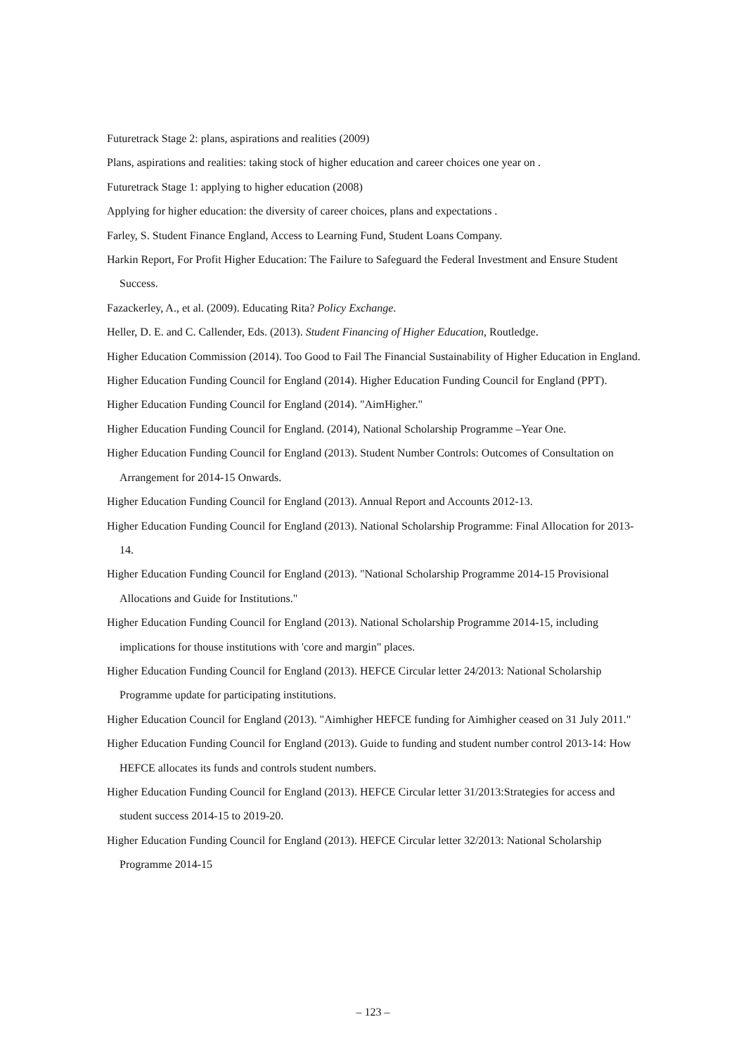Futuretrack Stage 2: plans, aspirations and realities (2009)
Plans, aspirations and realities: taking stock of higher education and career choices one year on .
Futuretrack Stage 1: applying to higher education (2008)
Applying for higher education: the diversity of career choices, plans and expectations .
Farley, S. Student Finance England, Access to Learning Fund, Student Loans Company.
Harkin Report, For Profit Higher Education: The Failure to Safeguard the Federal Investment and Ensure Student Success.
Fazackerley, A., et al. (2009). Educating Rita? Policy Exchange.
Heller, D. E. and C. Callender, Eds. (2013). Student Financing of Higher Education, Routledge.
Higher Education Commission (2014). Too Good to Fail The Financial Sustainability of Higher Education in England.
Higher Education Funding Council for England (2014). Higher Education Funding Council for England (PPT).
Higher Education Funding Council for England (2014). "AimHigher."
Higher Education Funding Council for England. (2014), National Scholarship Programme –Year One.
Higher Education Funding Council for England (2013). Student Number Controls: Outcomes of Consultation on Arrangement for 2014-15 Onwards.
Higher Education Funding Council for England (2013). Annual Report and Accounts 2012-13.
Higher Education Funding Council for England (2013). National Scholarship Programme: Final Allocation for 2013-14.
Higher Education Funding Council for England (2013). "National Scholarship Programme 2014-15 Provisional Allocations and Guide for Institutions."
Higher Education Funding Council for England (2013). National Scholarship Programme 2014-15, including implications for thouse institutions with 'core and margin" places.
Higher Education Funding Council for England (2013). HEFCE Circular letter 24/2013: National Scholarship Programme update for participating institutions.
Higher Education Council for England (2013). "Aimhigher HEFCE funding for Aimhigher ceased on 31 July 2011."
Higher Education Funding Council for England (2013). Guide to funding and student number control 2013-14: How HEFCE allocates its funds and controls student numbers.
Higher Education Funding Council for England (2013). HEFCE Circular letter 31/2013:Strategies for access and student success 2014-15 to 2019-20.
Higher Education Funding Council for England (2013). HEFCE Circular letter 32/2013: National Scholarship Programme 2014-15
– 123 –